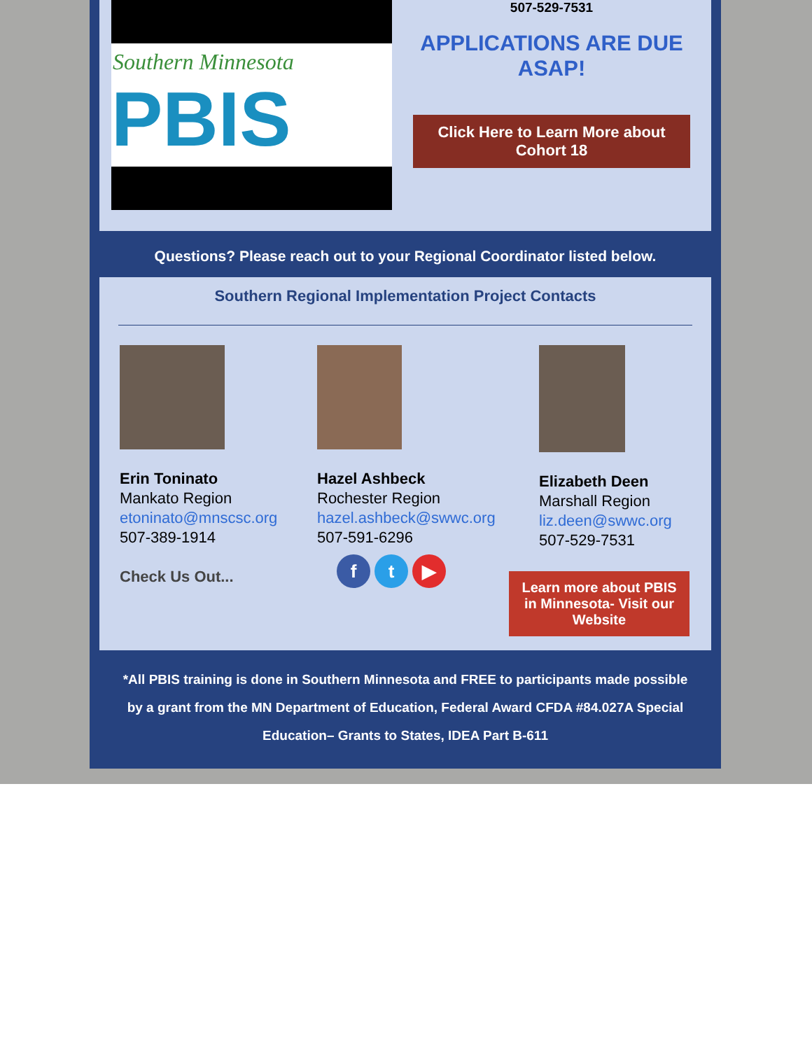Southern Minnesota
PBIS
507-529-7531
APPLICATIONS ARE DUE ASAP!
Click Here to Learn More about Cohort 18
Questions? Please reach out to your Regional Coordinator listed below.
Southern Regional Implementation Project Contacts
Erin Toninato
Mankato Region
etoninato@mnscsc.org
507-389-1914
Check Us Out...
Hazel Ashbeck
Rochester Region
hazel.ashbeck@swwc.org
507-591-6296
f t ▶
Elizabeth Deen
Marshall Region
liz.deen@swwc.org
507-529-7531
Learn more about PBIS in Minnesota- Visit our Website
*All PBIS training is done in Southern Minnesota and FREE to participants made possible by a grant from the MN Department of Education, Federal Award CFDA #84.027A Special Education– Grants to States, IDEA Part B-611